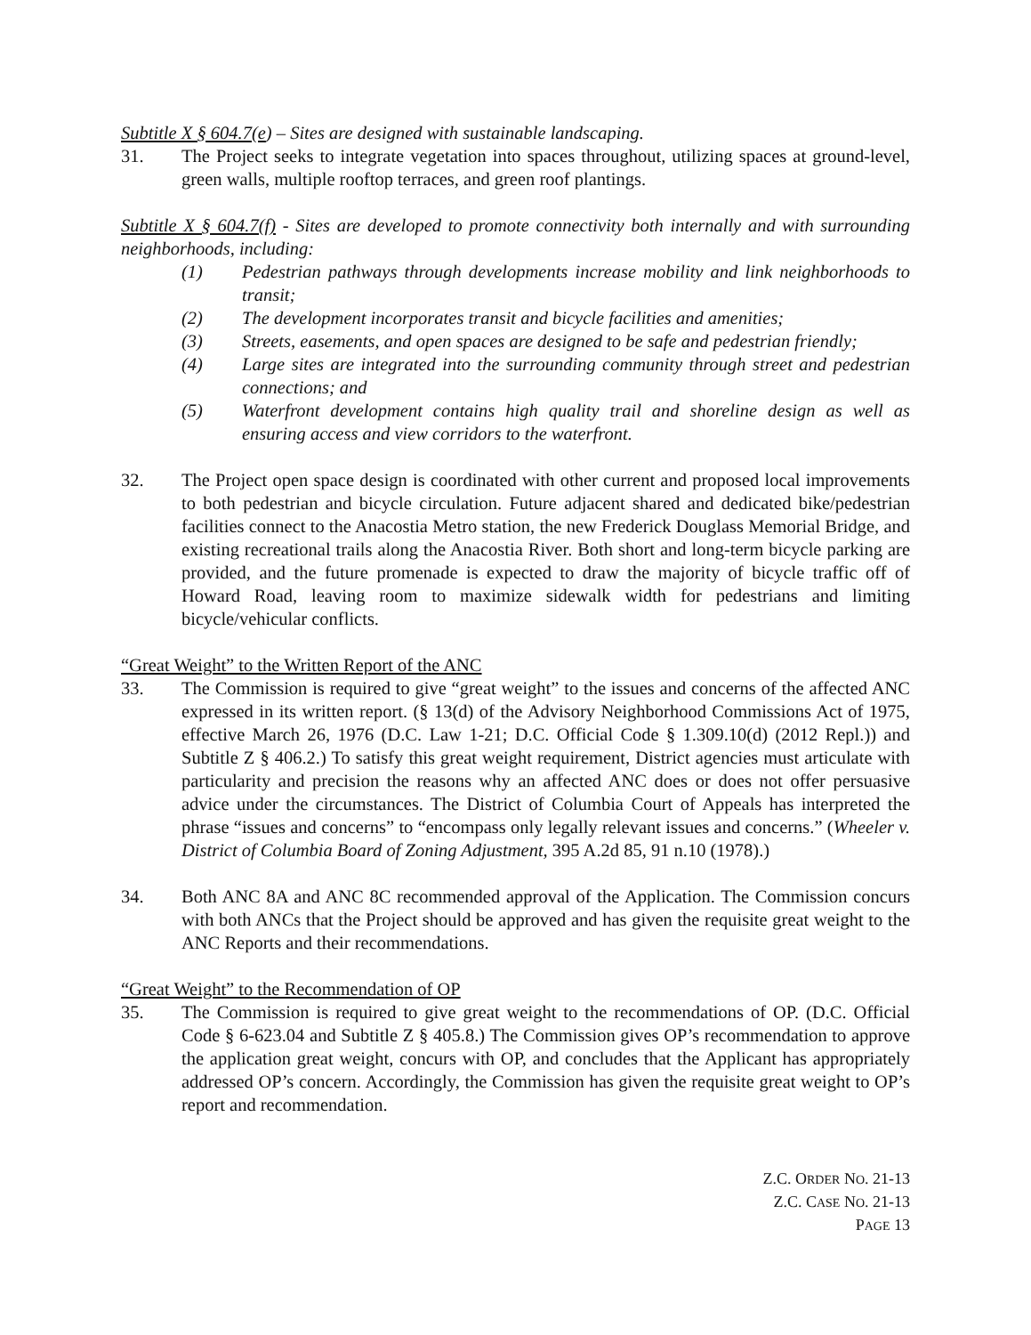Subtitle X § 604.7(e) – Sites are designed with sustainable landscaping.
31. The Project seeks to integrate vegetation into spaces throughout, utilizing spaces at ground-level, green walls, multiple rooftop terraces, and green roof plantings.
Subtitle X § 604.7(f) - Sites are developed to promote connectivity both internally and with surrounding neighborhoods, including:
(1) Pedestrian pathways through developments increase mobility and link neighborhoods to transit;
(2) The development incorporates transit and bicycle facilities and amenities;
(3) Streets, easements, and open spaces are designed to be safe and pedestrian friendly;
(4) Large sites are integrated into the surrounding community through street and pedestrian connections; and
(5) Waterfront development contains high quality trail and shoreline design as well as ensuring access and view corridors to the waterfront.
32. The Project open space design is coordinated with other current and proposed local improvements to both pedestrian and bicycle circulation. Future adjacent shared and dedicated bike/pedestrian facilities connect to the Anacostia Metro station, the new Frederick Douglass Memorial Bridge, and existing recreational trails along the Anacostia River. Both short and long-term bicycle parking are provided, and the future promenade is expected to draw the majority of bicycle traffic off of Howard Road, leaving room to maximize sidewalk width for pedestrians and limiting bicycle/vehicular conflicts.
“Great Weight” to the Written Report of the ANC
33. The Commission is required to give “great weight” to the issues and concerns of the affected ANC expressed in its written report. (§ 13(d) of the Advisory Neighborhood Commissions Act of 1975, effective March 26, 1976 (D.C. Law 1-21; D.C. Official Code § 1.309.10(d) (2012 Repl.)) and Subtitle Z § 406.2.) To satisfy this great weight requirement, District agencies must articulate with particularity and precision the reasons why an affected ANC does or does not offer persuasive advice under the circumstances. The District of Columbia Court of Appeals has interpreted the phrase “issues and concerns” to “encompass only legally relevant issues and concerns.” (Wheeler v. District of Columbia Board of Zoning Adjustment, 395 A.2d 85, 91 n.10 (1978).)
34. Both ANC 8A and ANC 8C recommended approval of the Application. The Commission concurs with both ANCs that the Project should be approved and has given the requisite great weight to the ANC Reports and their recommendations.
“Great Weight” to the Recommendation of OP
35. The Commission is required to give great weight to the recommendations of OP. (D.C. Official Code § 6-623.04 and Subtitle Z § 405.8.) The Commission gives OP’s recommendation to approve the application great weight, concurs with OP, and concludes that the Applicant has appropriately addressed OP’s concern. Accordingly, the Commission has given the requisite great weight to OP’s report and recommendation.
Z.C. ORDER NO. 21-13
Z.C. CASE NO. 21-13
PAGE 13